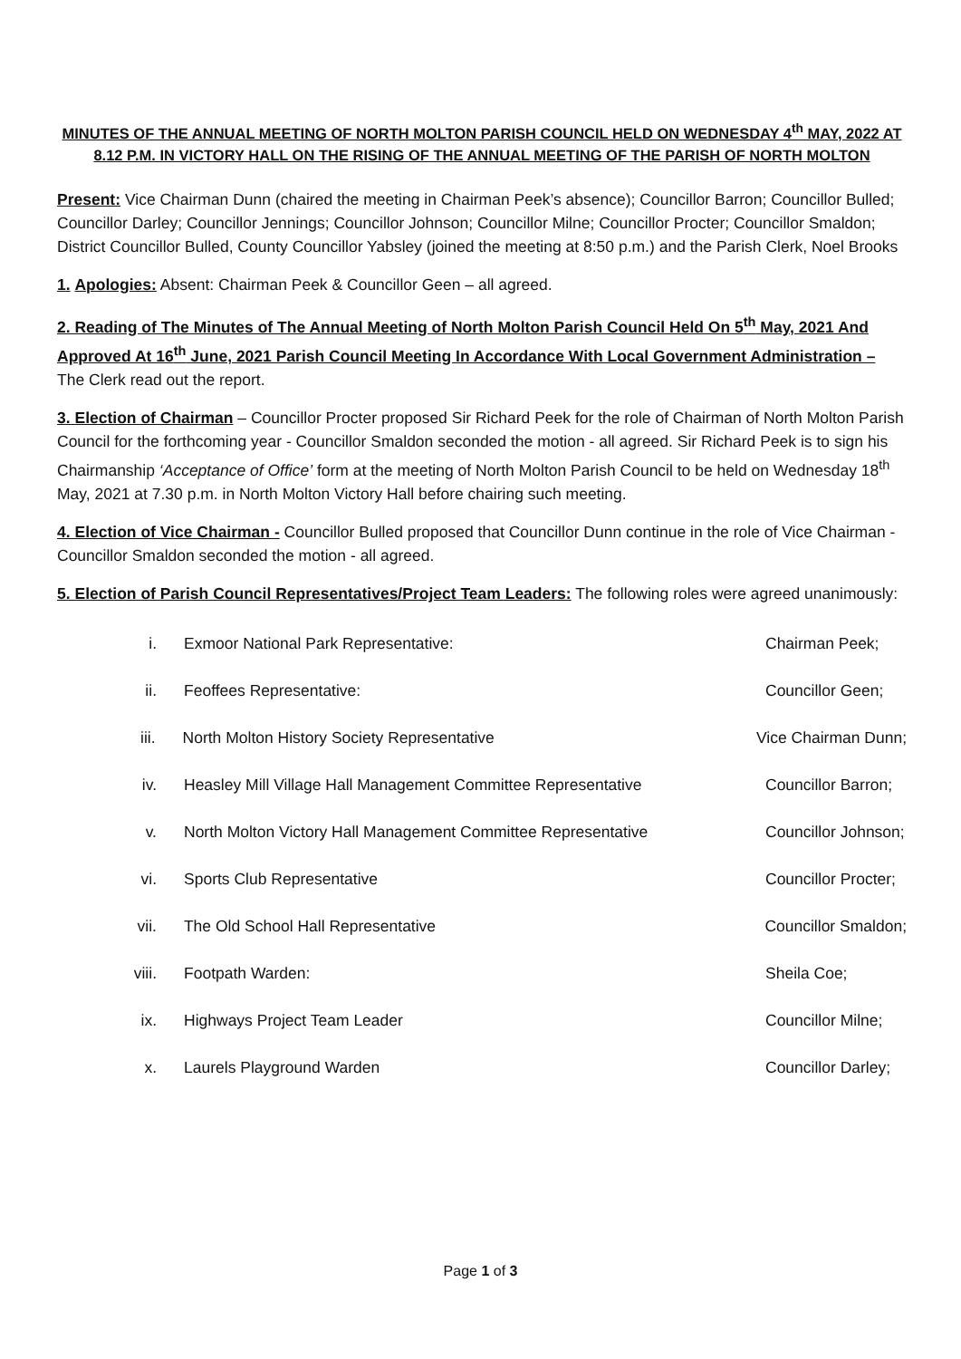MINUTES OF THE ANNUAL MEETING OF NORTH MOLTON PARISH COUNCIL HELD ON WEDNESDAY 4<sup>th</sup> MAY, 2022 AT 8.12 P.M. IN VICTORY HALL ON THE RISING OF THE ANNUAL MEETING OF THE PARISH OF NORTH MOLTON
Present: Vice Chairman Dunn (chaired the meeting in Chairman Peek’s absence); Councillor Barron; Councillor Bulled; Councillor Darley; Councillor Jennings; Councillor Johnson; Councillor Milne; Councillor Procter; Councillor Smaldon; District Councillor Bulled, County Councillor Yabsley (joined the meeting at 8:50 p.m.) and the Parish Clerk, Noel Brooks
1. Apologies: Absent: Chairman Peek & Councillor Geen – all agreed.
2. Reading of The Minutes of The Annual Meeting of North Molton Parish Council Held On 5<sup>th</sup> May, 2021 And Approved At 16<sup>th</sup> June, 2021 Parish Council Meeting In Accordance With Local Government Administration – The Clerk read out the report.
3. Election of Chairman – Councillor Procter proposed Sir Richard Peek for the role of Chairman of North Molton Parish Council for the forthcoming year - Councillor Smaldon seconded the motion - all agreed. Sir Richard Peek is to sign his Chairmanship ‘Acceptance of Office’ form at the meeting of North Molton Parish Council to be held on Wednesday 18<sup>th</sup> May, 2021 at 7.30 p.m. in North Molton Victory Hall before chairing such meeting.
4. Election of Vice Chairman - Councillor Bulled proposed that Councillor Dunn continue in the role of Vice Chairman - Councillor Smaldon seconded the motion - all agreed.
5. Election of Parish Council Representatives/Project Team Leaders: The following roles were agreed unanimously:
i. Exmoor National Park Representative: Chairman Peek;
ii. Feoffees Representative: Councillor Geen;
iii. North Molton History Society Representative Vice Chairman Dunn;
iv. Heasley Mill Village Hall Management Committee Representative Councillor Barron;
v. North Molton Victory Hall Management Committee Representative Councillor Johnson;
vi. Sports Club Representative Councillor Procter;
vii. The Old School Hall Representative Councillor Smaldon;
viii. Footpath Warden: Sheila Coe;
ix. Highways Project Team Leader Councillor Milne;
x. Laurels Playground Warden Councillor Darley;
Page 1 of 3